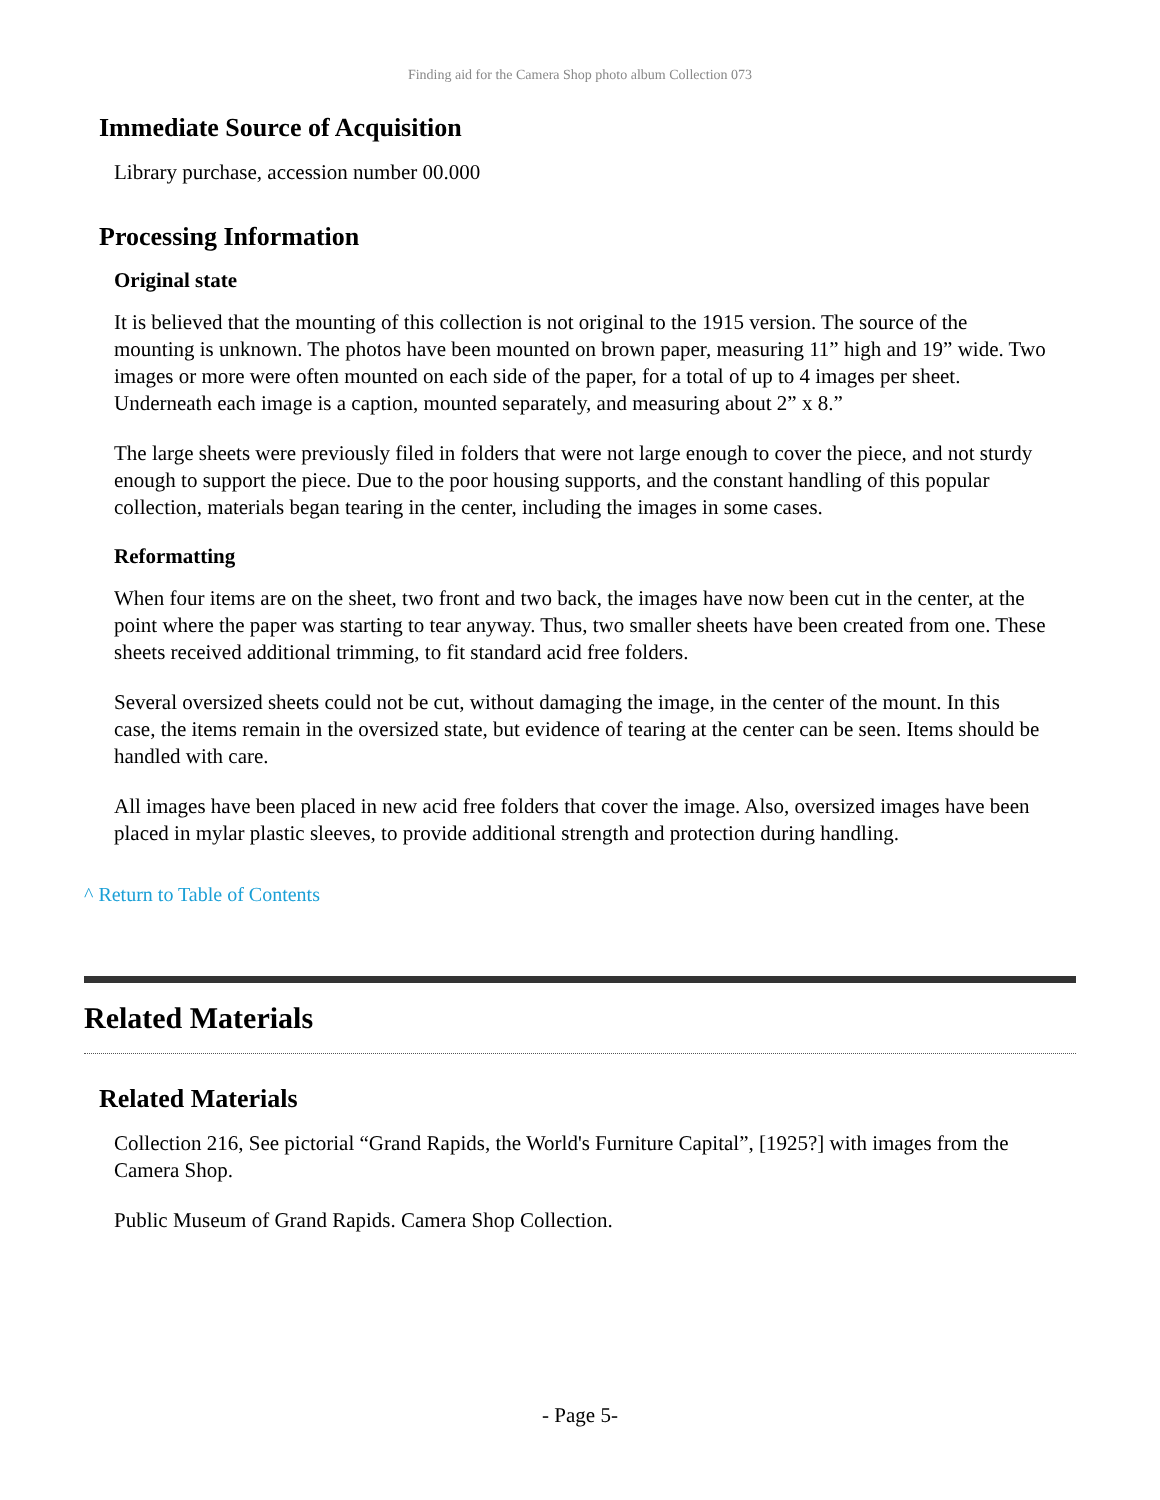Finding aid for the Camera Shop photo album Collection 073
Immediate Source of Acquisition
Library purchase, accession number 00.000
Processing Information
Original state
It is believed that the mounting of this collection is not original to the 1915 version. The source of the mounting is unknown. The photos have been mounted on brown paper, measuring 11” high and 19” wide. Two images or more were often mounted on each side of the paper, for a total of up to 4 images per sheet. Underneath each image is a caption, mounted separately, and measuring about 2” x 8.”
The large sheets were previously filed in folders that were not large enough to cover the piece, and not sturdy enough to support the piece. Due to the poor housing supports, and the constant handling of this popular collection, materials began tearing in the center, including the images in some cases.
Reformatting
When four items are on the sheet, two front and two back, the images have now been cut in the center, at the point where the paper was starting to tear anyway. Thus, two smaller sheets have been created from one. These sheets received additional trimming, to fit standard acid free folders.
Several oversized sheets could not be cut, without damaging the image, in the center of the mount. In this case, the items remain in the oversized state, but evidence of tearing at the center can be seen. Items should be handled with care.
All images have been placed in new acid free folders that cover the image. Also, oversized images have been placed in mylar plastic sleeves, to provide additional strength and protection during handling.
^ Return to Table of Contents
Related Materials
Related Materials
Collection 216, See pictorial “Grand Rapids, the World's Furniture Capital”, [1925?] with images from the Camera Shop.
Public Museum of Grand Rapids. Camera Shop Collection.
- Page 5-